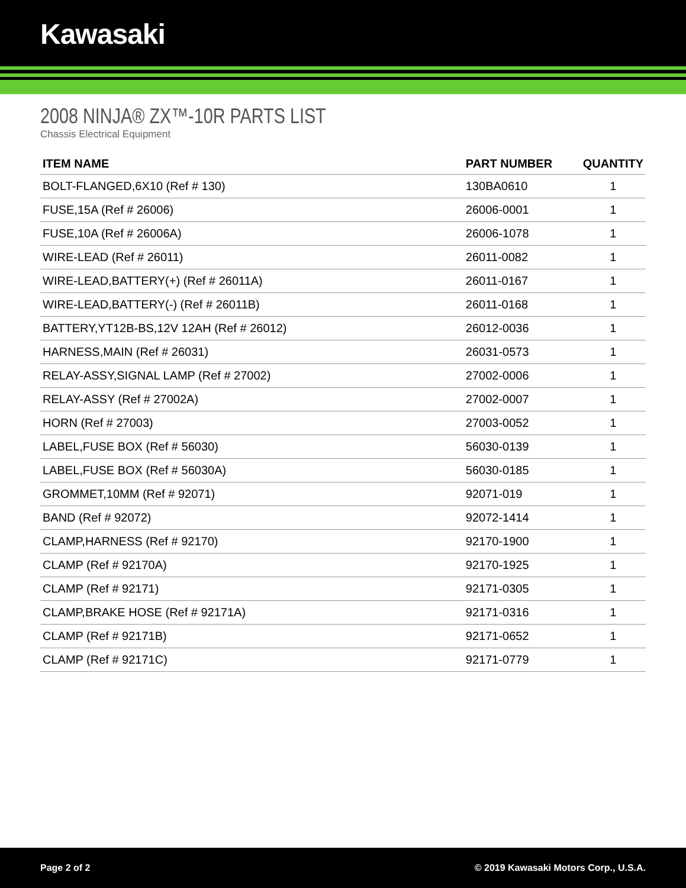Kawasaki
2008 NINJA® ZX™-10R PARTS LIST
Chassis Electrical Equipment
| ITEM NAME | PART NUMBER | QUANTITY |
| --- | --- | --- |
| BOLT-FLANGED,6X10 (Ref # 130) | 130BA0610 | 1 |
| FUSE,15A (Ref # 26006) | 26006-0001 | 1 |
| FUSE,10A (Ref # 26006A) | 26006-1078 | 1 |
| WIRE-LEAD (Ref # 26011) | 26011-0082 | 1 |
| WIRE-LEAD,BATTERY(+) (Ref # 26011A) | 26011-0167 | 1 |
| WIRE-LEAD,BATTERY(-) (Ref # 26011B) | 26011-0168 | 1 |
| BATTERY,YT12B-BS,12V 12AH (Ref # 26012) | 26012-0036 | 1 |
| HARNESS,MAIN (Ref # 26031) | 26031-0573 | 1 |
| RELAY-ASSY,SIGNAL LAMP (Ref # 27002) | 27002-0006 | 1 |
| RELAY-ASSY (Ref # 27002A) | 27002-0007 | 1 |
| HORN (Ref # 27003) | 27003-0052 | 1 |
| LABEL,FUSE BOX (Ref # 56030) | 56030-0139 | 1 |
| LABEL,FUSE BOX (Ref # 56030A) | 56030-0185 | 1 |
| GROMMET,10MM (Ref # 92071) | 92071-019 | 1 |
| BAND (Ref # 92072) | 92072-1414 | 1 |
| CLAMP,HARNESS (Ref # 92170) | 92170-1900 | 1 |
| CLAMP (Ref # 92170A) | 92170-1925 | 1 |
| CLAMP (Ref # 92171) | 92171-0305 | 1 |
| CLAMP,BRAKE HOSE (Ref # 92171A) | 92171-0316 | 1 |
| CLAMP (Ref # 92171B) | 92171-0652 | 1 |
| CLAMP (Ref # 92171C) | 92171-0779 | 1 |
Page 2 of 2 © 2019 Kawasaki Motors Corp., U.S.A.